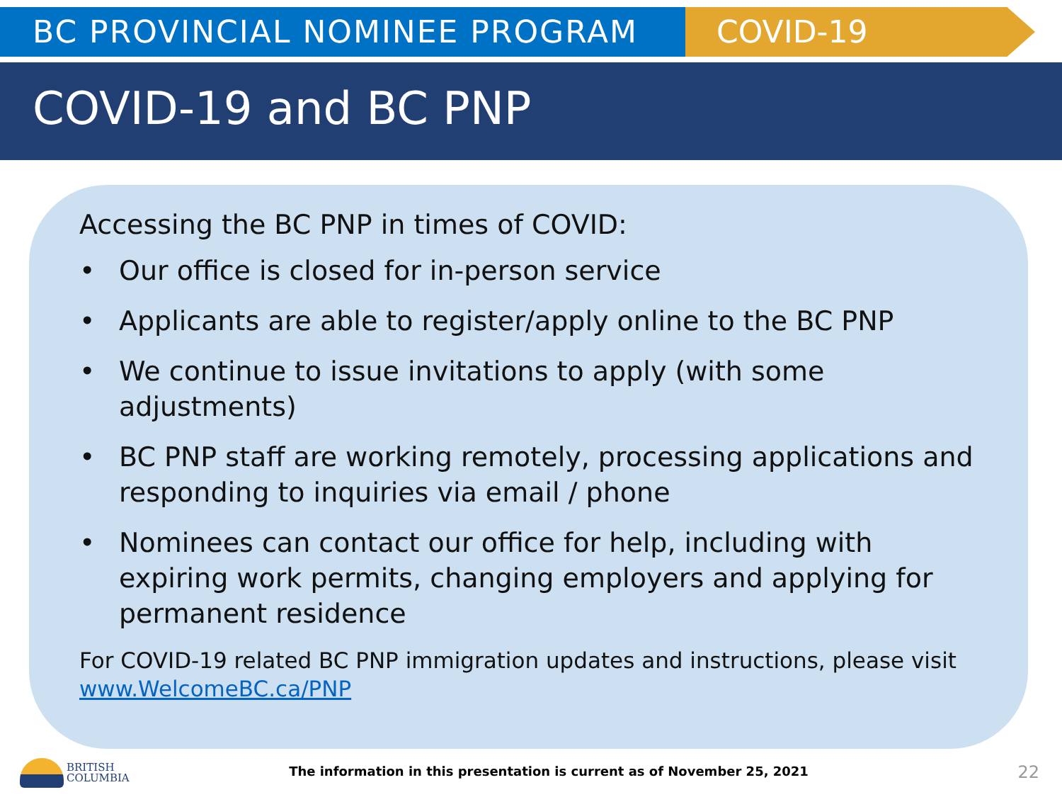BC PROVINCIAL NOMINEE PROGRAM COVID-19
COVID-19 and BC PNP
Accessing the BC PNP in times of COVID:
• Our office is closed for in-person service
• Applicants are able to register/apply online to the BC PNP
• We continue to issue invitations to apply (with some adjustments)
• BC PNP staff are working remotely, processing applications and responding to inquiries via email / phone
• Nominees can contact our office for help, including with expiring work permits, changing employers and applying for permanent residence
For COVID-19 related BC PNP immigration updates and instructions, please visit www.WelcomeBC.ca/PNP
BRITISH
COLUMBIA
The information in this presentation is current as of November 25, 2021 22